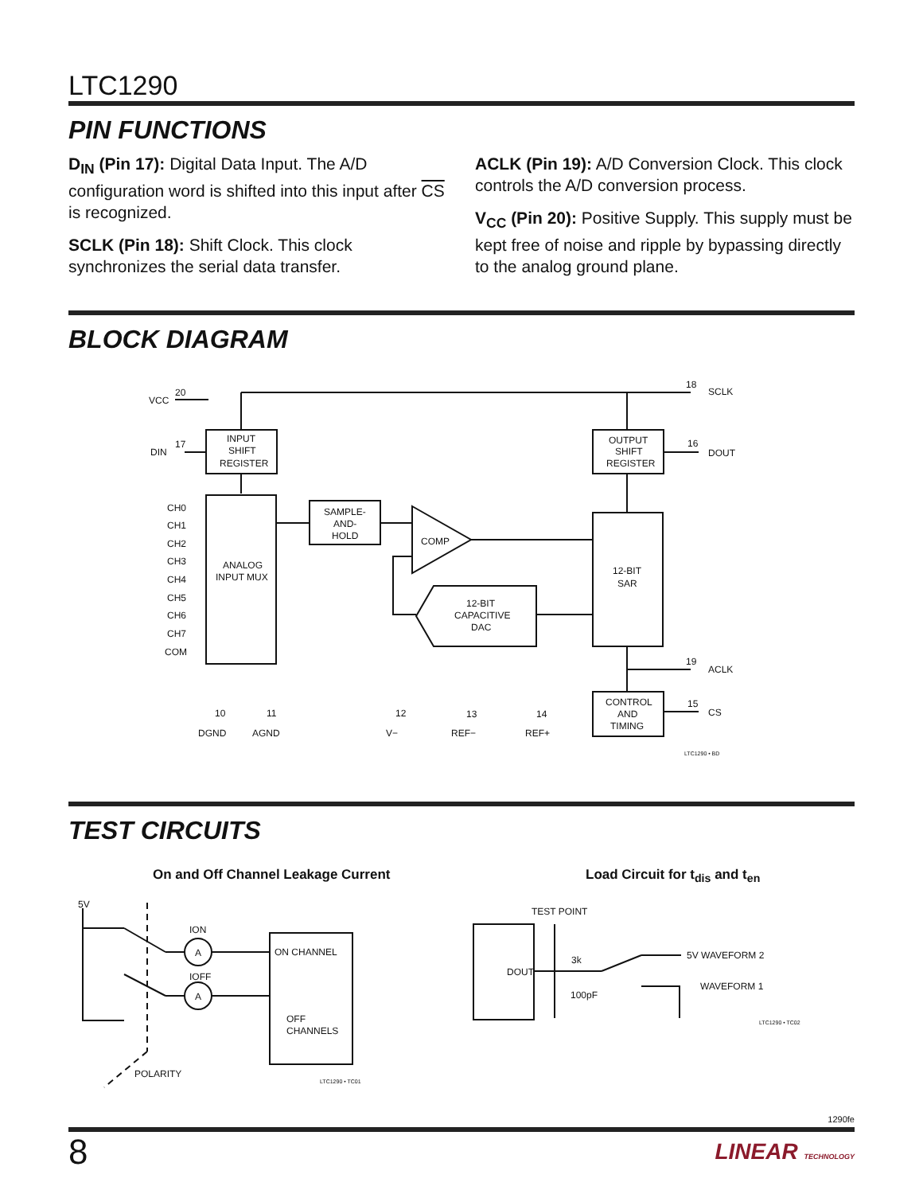LTC1290
PIN FUNCTIONS
D<sub>IN</sub> (Pin 17): Digital Data Input. The A/D configuration word is shifted into this input after CS is recognized.
SCLK (Pin 18): Shift Clock. This clock synchronizes the serial data transfer.
ACLK (Pin 19): A/D Conversion Clock. This clock controls the A/D conversion process.
V<sub>CC</sub> (Pin 20): Positive Supply. This supply must be kept free of noise and ripple by bypassing directly to the analog ground plane.
BLOCK DIAGRAM
VCC
20
18
SCLK
DIN
17
16
DOUT
INPUT
SHIFT
REGISTER
OUTPUT
SHIFT
REGISTER
CH0
CH1
CH2
CH3
CH4
CH5
CH6
CH7
COM
ANALOG
INPUT MUX
SAMPLE-
AND-
HOLD
COMP
12-BIT
SAR
12-BIT
CAPACITIVE
DAC
19
ACLK
CONTROL
AND
TIMING
15
CS
10
DGND
11
AGND
12
V−
13
REF−
14
REF+
LTC1290 • BD
TEST CIRCUITS
On and Off Channel Leakage Current
5V
ION
IOFF
A
A
ON CHANNEL
OFF
CHANNELS
POLARITY
LTC1290 • TC01
Load Circuit for t<sub>dis</sub> and t<sub>en</sub>
TEST POINT
DOUT
3k
100pF
5V WAVEFORM 2
WAVEFORM 1
LTC1290 • TC02
1290fe
8 LINEAR TECHNOLOGY